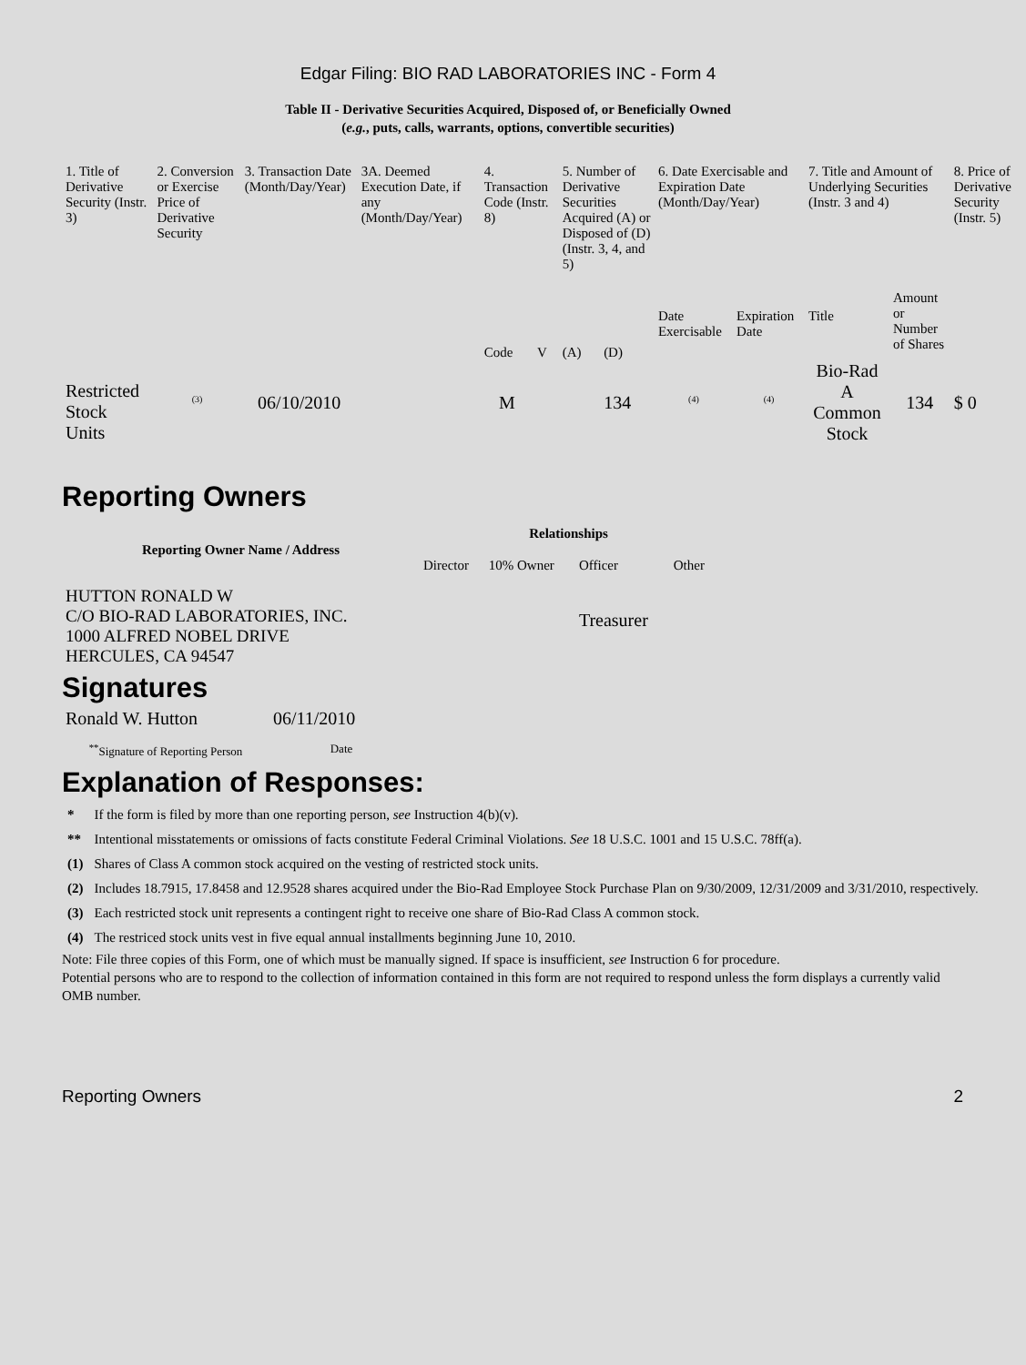Edgar Filing: BIO RAD LABORATORIES INC - Form 4
Table II - Derivative Securities Acquired, Disposed of, or Beneficially Owned
(e.g., puts, calls, warrants, options, convertible securities)
| 1. Title of Derivative Security (Instr. 3) | 2. Conversion or Exercise Price of Derivative Security | 3. Transaction Date (Month/Day/Year) | 3A. Deemed Execution Date, if any (Month/Day/Year) | 4. Transaction Code (Instr. 8) | | 5. Number of Derivative Securities Acquired (A) or Disposed of (D) (Instr. 3, 4, and 5) | | 6. Date Exercisable and Expiration Date (Month/Day/Year) | | 7. Title and Amount of Underlying Securities (Instr. 3 and 4) | | 8. Price of Derivative Security (Instr. 5) |
| | | | | Code | V | (A) | (D) | Date Exercisable | Expiration Date | Title | Amount or Number of Shares | |
| Restricted Stock Units | <sup>(3)</sup> | 06/10/2010 | | M | | | 134 | <sup>(4)</sup> | <sup>(4)</sup> | Bio-Rad A Common Stock | 134 | $ 0 |
Reporting Owners
| Reporting Owner Name / Address | Relationships | | | |
| --- | --- | --- | --- | --- |
| | Director | 10% Owner | Officer | Other |
| HUTTON RONALD W C/O BIO-RAD LABORATORIES, INC. 1000 ALFRED NOBEL DRIVE HERCULES, CA 94547 | | | Treasurer | |
Signatures
| Ronald W. Hutton | 06/11/2010 |
| <sup>**</sup> Signature of Reporting Person | Date |
Explanation of Responses:
| * | If the form is filed by more than one reporting person, see Instruction 4(b)(v). |
| ** | Intentional misstatements or omissions of facts constitute Federal Criminal Violations. See 18 U.S.C. 1001 and 15 U.S.C. 78ff(a). |
| (1) | Shares of Class A common stock acquired on the vesting of restricted stock units. |
| (2) | Includes 18.7915, 17.8458 and 12.9528 shares acquired under the Bio-Rad Employee Stock Purchase Plan on 9/30/2009, 12/31/2009 and 3/31/2010, respectively. |
| (3) | Each restricted stock unit represents a contingent right to receive one share of Bio-Rad Class A common stock. |
| (4) | The restriced stock units vest in five equal annual installments beginning June 10, 2010. |
Note: File three copies of this Form, one of which must be manually signed. If space is insufficient, see Instruction 6 for procedure.
Potential persons who are to respond to the collection of information contained in this form are not required to respond unless the form displays a currently valid OMB number.
Reporting Owners 2